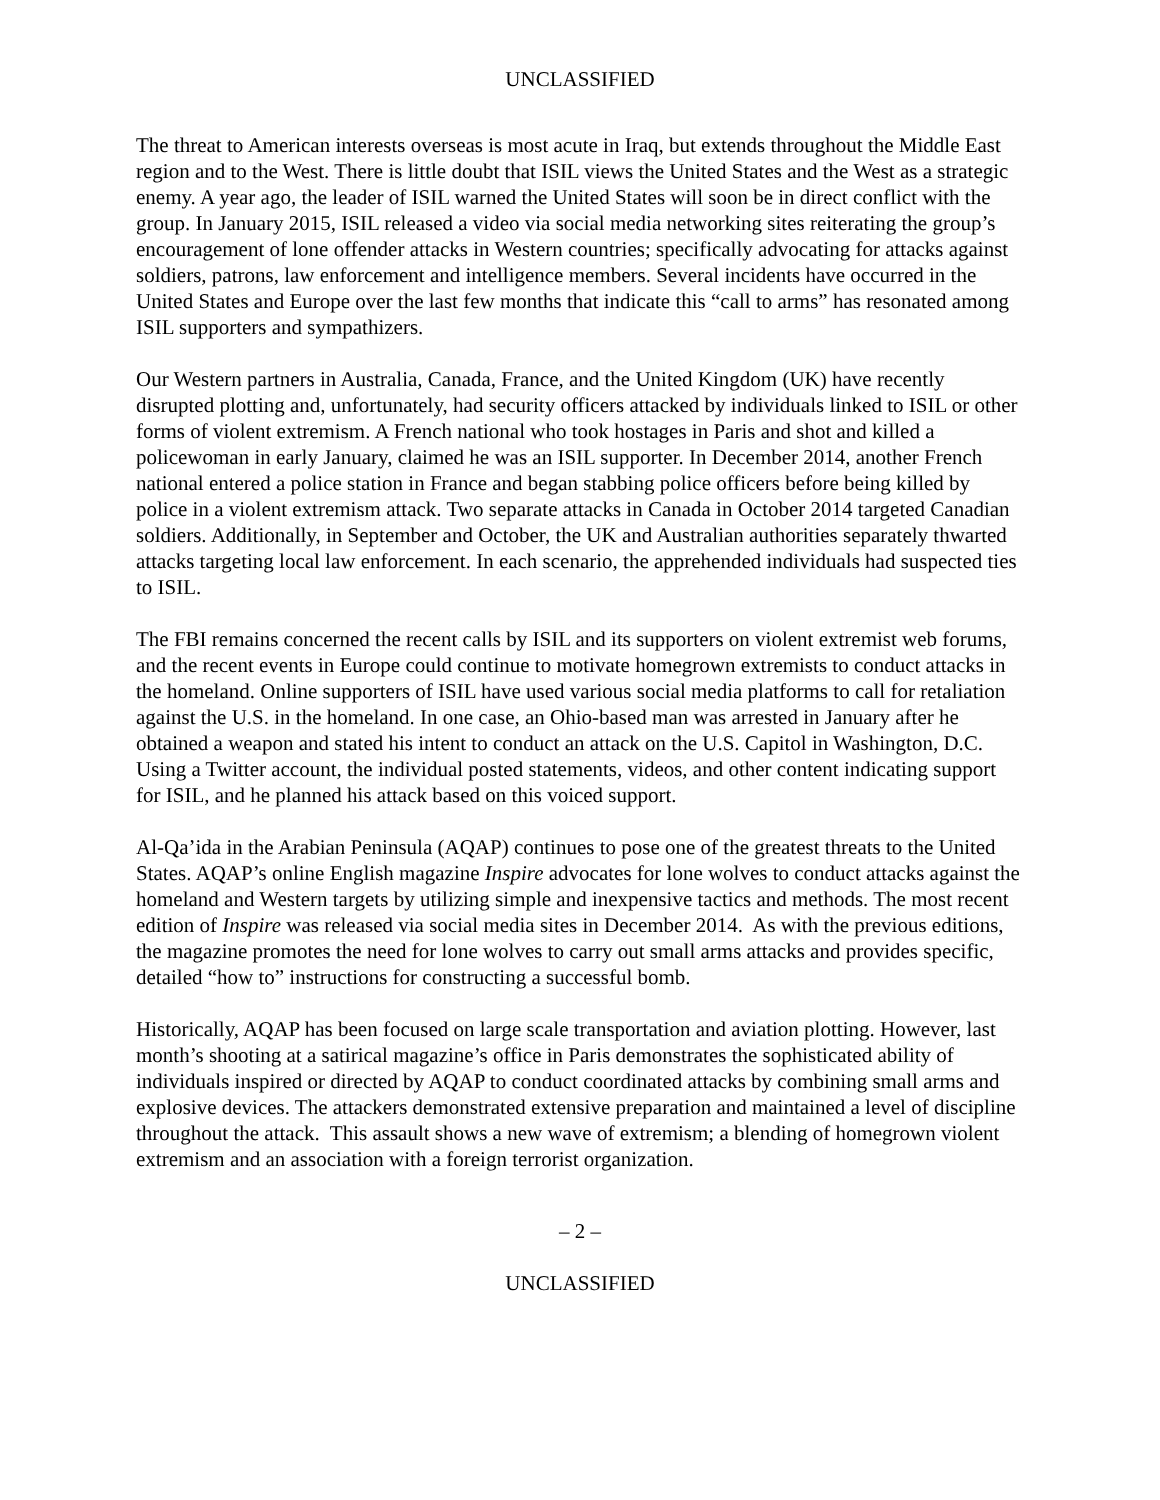UNCLASSIFIED
The threat to American interests overseas is most acute in Iraq, but extends throughout the Middle East region and to the West. There is little doubt that ISIL views the United States and the West as a strategic enemy. A year ago, the leader of ISIL warned the United States will soon be in direct conflict with the group. In January 2015, ISIL released a video via social media networking sites reiterating the group’s encouragement of lone offender attacks in Western countries; specifically advocating for attacks against soldiers, patrons, law enforcement and intelligence members. Several incidents have occurred in the United States and Europe over the last few months that indicate this “call to arms” has resonated among ISIL supporters and sympathizers.
Our Western partners in Australia, Canada, France, and the United Kingdom (UK) have recently disrupted plotting and, unfortunately, had security officers attacked by individuals linked to ISIL or other forms of violent extremism. A French national who took hostages in Paris and shot and killed a policewoman in early January, claimed he was an ISIL supporter. In December 2014, another French national entered a police station in France and began stabbing police officers before being killed by police in a violent extremism attack. Two separate attacks in Canada in October 2014 targeted Canadian soldiers. Additionally, in September and October, the UK and Australian authorities separately thwarted attacks targeting local law enforcement. In each scenario, the apprehended individuals had suspected ties to ISIL.
The FBI remains concerned the recent calls by ISIL and its supporters on violent extremist web forums, and the recent events in Europe could continue to motivate homegrown extremists to conduct attacks in the homeland. Online supporters of ISIL have used various social media platforms to call for retaliation against the U.S. in the homeland. In one case, an Ohio-based man was arrested in January after he obtained a weapon and stated his intent to conduct an attack on the U.S. Capitol in Washington, D.C. Using a Twitter account, the individual posted statements, videos, and other content indicating support for ISIL, and he planned his attack based on this voiced support.
Al-Qa’ida in the Arabian Peninsula (AQAP) continues to pose one of the greatest threats to the United States. AQAP’s online English magazine Inspire advocates for lone wolves to conduct attacks against the homeland and Western targets by utilizing simple and inexpensive tactics and methods. The most recent edition of Inspire was released via social media sites in December 2014. As with the previous editions, the magazine promotes the need for lone wolves to carry out small arms attacks and provides specific, detailed “how to” instructions for constructing a successful bomb.
Historically, AQAP has been focused on large scale transportation and aviation plotting. However, last month’s shooting at a satirical magazine’s office in Paris demonstrates the sophisticated ability of individuals inspired or directed by AQAP to conduct coordinated attacks by combining small arms and explosive devices. The attackers demonstrated extensive preparation and maintained a level of discipline throughout the attack. This assault shows a new wave of extremism; a blending of homegrown violent extremism and an association with a foreign terrorist organization.
– 2 –
UNCLASSIFIED